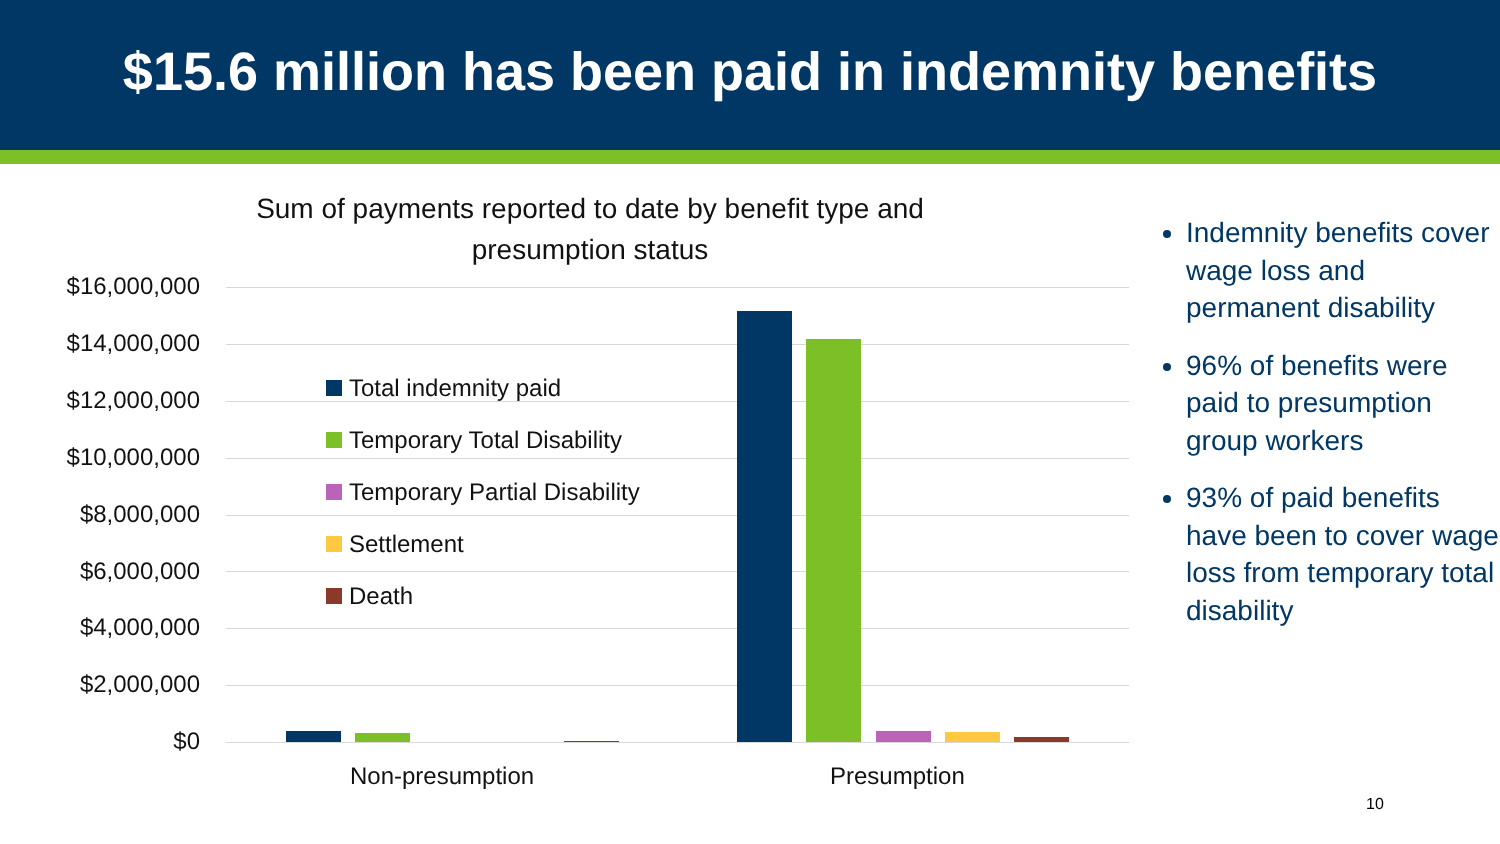$15.6 million has been paid in indemnity benefits
Sum of payments reported to date by benefit type and presumption status
$16,000,000
$14,000,000
$12,000,000
$10,000,000
$8,000,000
$6,000,000
$4,000,000
$2,000,000
$0
Total indemnity paid
Temporary Total Disability
Temporary Partial Disability
Settlement
Death
Non-presumption Presumption
Indemnity benefits cover wage loss and permanent disability
96% of benefits were paid to presumption group workers
93% of paid benefits have been to cover wage loss from temporary total disability
10